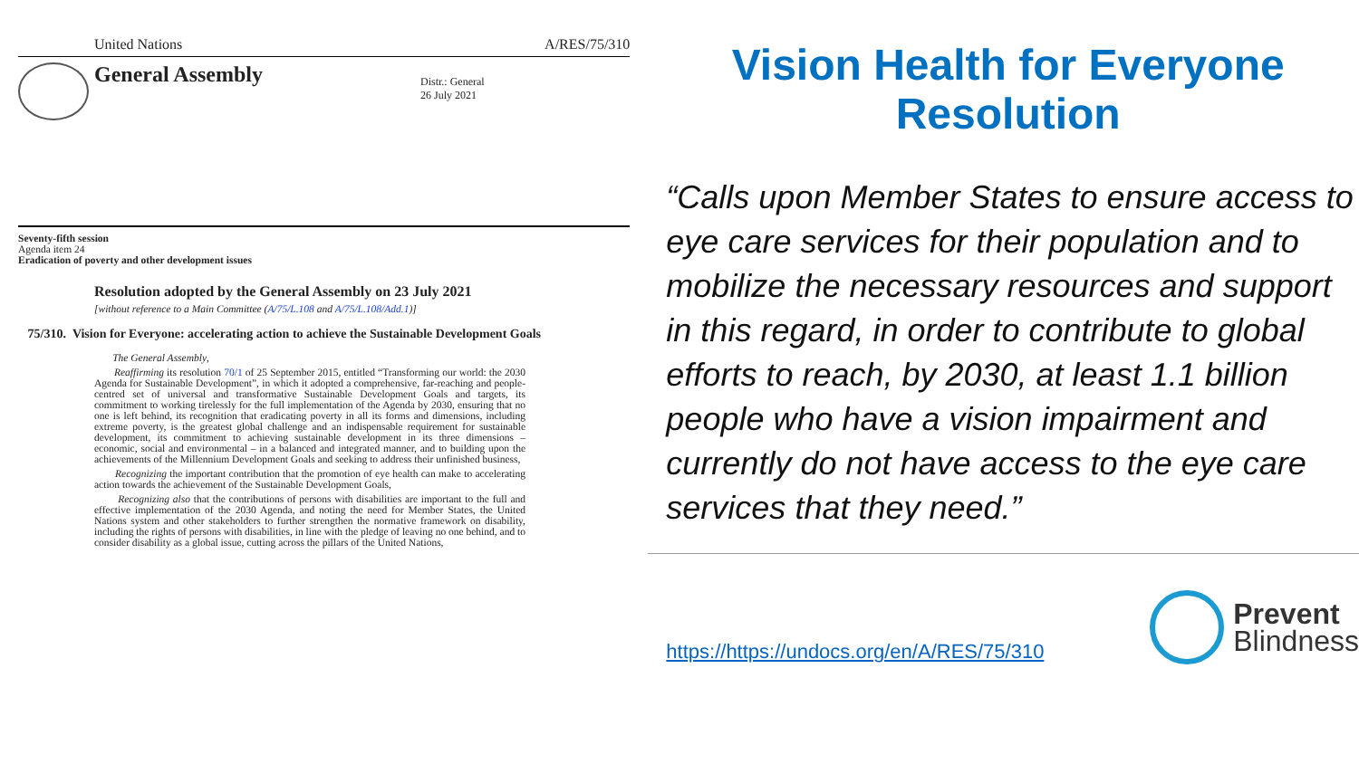United Nations A/RES/75/310
General Assembly
Distr.: General
26 July 2021
Seventy-fifth session
Agenda item 24
Eradication of poverty and other development issues
Resolution adopted by the General Assembly on 23 July 2021
[without reference to a Main Committee (A/75/L.108 and A/75/L.108/Add.1)]
75/310. Vision for Everyone: accelerating action to achieve the Sustainable Development Goals
The General Assembly,
Reaffirming its resolution 70/1 of 25 September 2015, entitled “Transforming our world: the 2030 Agenda for Sustainable Development”, in which it adopted a comprehensive, far-reaching and people-centred set of universal and transformative Sustainable Development Goals and targets, its commitment to working tirelessly for the full implementation of the Agenda by 2030, ensuring that no one is left behind, its recognition that eradicating poverty in all its forms and dimensions, including extreme poverty, is the greatest global challenge and an indispensable requirement for sustainable development, its commitment to achieving sustainable development in its three dimensions – economic, social and environmental – in a balanced and integrated manner, and to building upon the achievements of the Millennium Development Goals and seeking to address their unfinished business,
Recognizing the important contribution that the promotion of eye health can make to accelerating action towards the achievement of the Sustainable Development Goals,
Recognizing also that the contributions of persons with disabilities are important to the full and effective implementation of the 2030 Agenda, and noting the need for Member States, the United Nations system and other stakeholders to further strengthen the normative framework on disability, including the rights of persons with disabilities, in line with the pledge of leaving no one behind, and to consider disability as a global issue, cutting across the pillars of the United Nations,
Vision Health for Everyone
Resolution
“Calls upon Member States to ensure access to eye care services for their population and to mobilize the necessary resources and support in this regard, in order to contribute to global efforts to reach, by 2030, at least 1.1 billion people who have a vision impairment and currently do not have access to the eye care services that they need.”
https://https://undocs.org/en/A/RES/75/310
Prevent
Blindness